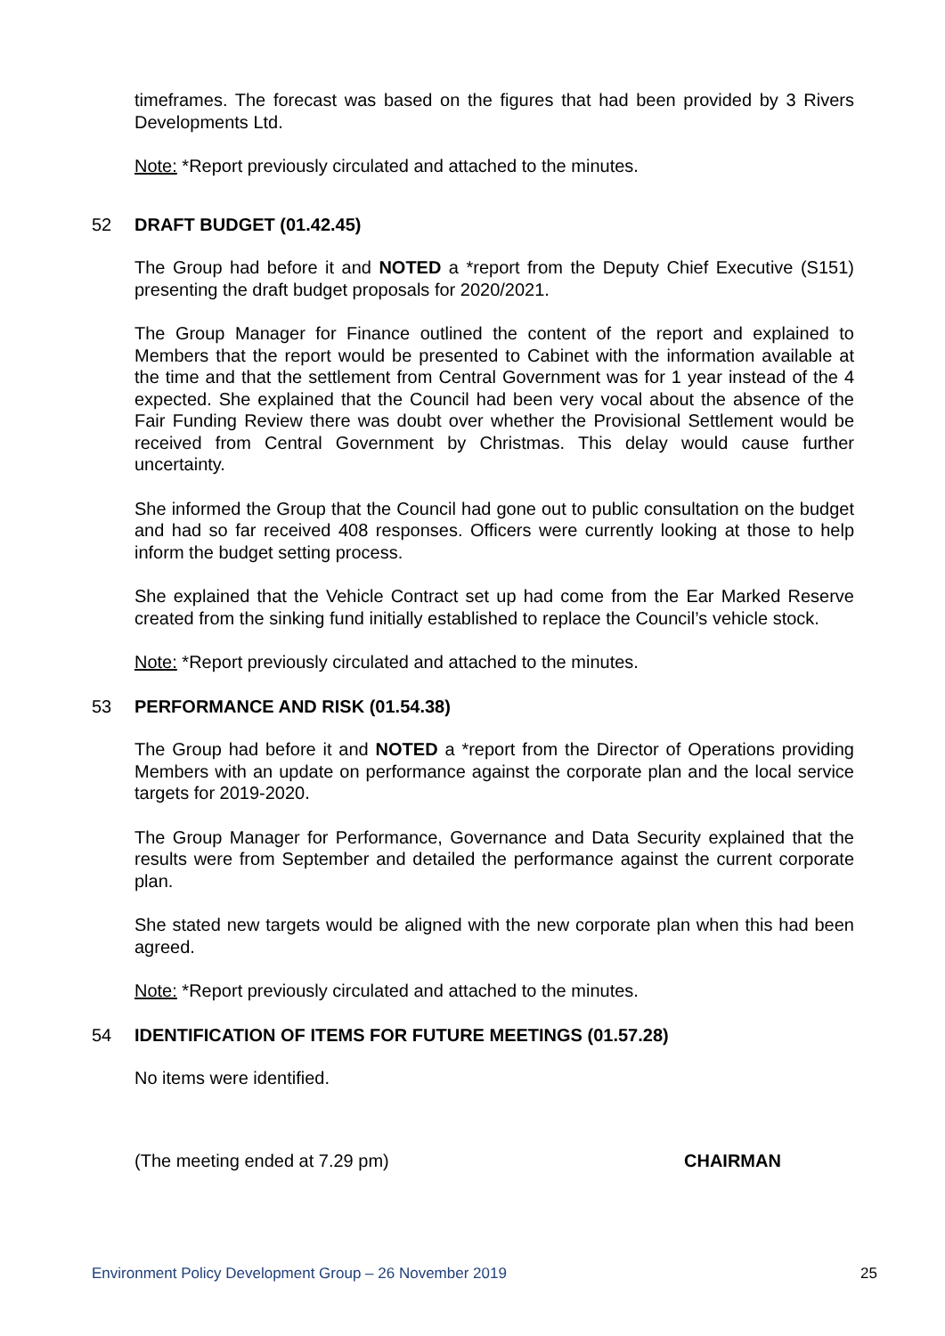timeframes. The forecast was based on the figures that had been provided by 3 Rivers Developments Ltd.
Note: *Report previously circulated and attached to the minutes.
52 DRAFT BUDGET (01.42.45)
The Group had before it and NOTED a *report from the Deputy Chief Executive (S151) presenting the draft budget proposals for 2020/2021.
The Group Manager for Finance outlined the content of the report and explained to Members that the report would be presented to Cabinet with the information available at the time and that the settlement from Central Government was for 1 year instead of the 4 expected. She explained that the Council had been very vocal about the absence of the Fair Funding Review there was doubt over whether the Provisional Settlement would be received from Central Government by Christmas. This delay would cause further uncertainty.
She informed the Group that the Council had gone out to public consultation on the budget and had so far received 408 responses. Officers were currently looking at those to help inform the budget setting process.
She explained that the Vehicle Contract set up had come from the Ear Marked Reserve created from the sinking fund initially established to replace the Council’s vehicle stock.
Note: *Report previously circulated and attached to the minutes.
53 PERFORMANCE AND RISK (01.54.38)
The Group had before it and NOTED a *report from the Director of Operations providing Members with an update on performance against the corporate plan and the local service targets for 2019-2020.
The Group Manager for Performance, Governance and Data Security explained that the results were from September and detailed the performance against the current corporate plan.
She stated new targets would be aligned with the new corporate plan when this had been agreed.
Note: *Report previously circulated and attached to the minutes.
54 IDENTIFICATION OF ITEMS FOR FUTURE MEETINGS (01.57.28)
No items were identified.
(The meeting ended at 7.29 pm) CHAIRMAN
Environment Policy Development Group – 26 November 2019 25